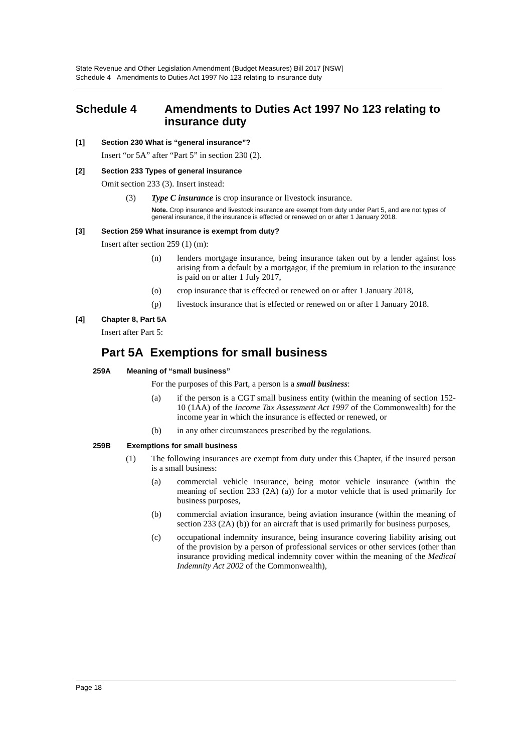State Revenue and Other Legislation Amendment (Budget Measures) Bill 2017 [NSW]
Schedule 4 Amendments to Duties Act 1997 No 123 relating to insurance duty
Schedule 4 Amendments to Duties Act 1997 No 123 relating to insurance duty
[1] Section 230 What is “general insurance”?
Insert “or 5A” after “Part 5” in section 230 (2).
[2] Section 233 Types of general insurance
Omit section 233 (3). Insert instead:
(3) Type C insurance is crop insurance or livestock insurance.
Note. Crop insurance and livestock insurance are exempt from duty under Part 5, and are not types of general insurance, if the insurance is effected or renewed on or after 1 January 2018.
[3] Section 259 What insurance is exempt from duty?
Insert after section 259 (1) (m):
(n) lenders mortgage insurance, being insurance taken out by a lender against loss arising from a default by a mortgagor, if the premium in relation to the insurance is paid on or after 1 July 2017,
(o) crop insurance that is effected or renewed on or after 1 January 2018,
(p) livestock insurance that is effected or renewed on or after 1 January 2018.
[4] Chapter 8, Part 5A
Insert after Part 5:
Part 5A Exemptions for small business
259A Meaning of “small business”
For the purposes of this Part, a person is a small business:
(a) if the person is a CGT small business entity (within the meaning of section 152-10 (1AA) of the Income Tax Assessment Act 1997 of the Commonwealth) for the income year in which the insurance is effected or renewed, or
(b) in any other circumstances prescribed by the regulations.
259B Exemptions for small business
(1) The following insurances are exempt from duty under this Chapter, if the insured person is a small business:
(a) commercial vehicle insurance, being motor vehicle insurance (within the meaning of section 233 (2A) (a)) for a motor vehicle that is used primarily for business purposes,
(b) commercial aviation insurance, being aviation insurance (within the meaning of section 233 (2A) (b)) for an aircraft that is used primarily for business purposes,
(c) occupational indemnity insurance, being insurance covering liability arising out of the provision by a person of professional services or other services (other than insurance providing medical indemnity cover within the meaning of the Medical Indemnity Act 2002 of the Commonwealth),
Page 18